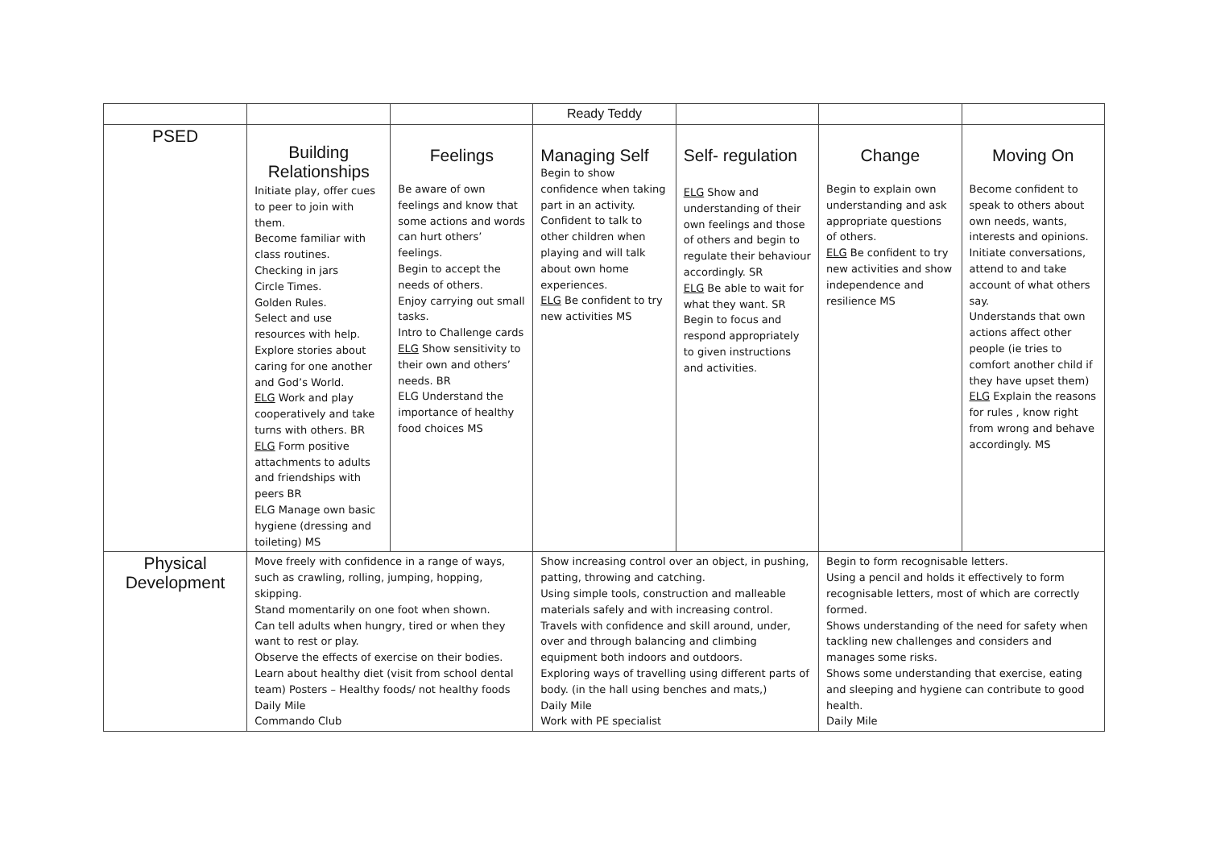| | | | Ready Teddy | | | |
| PSED | Building Relationships Initiate play, offer cues to peer to join with them. Become familiar with class routines. Checking in jars Circle Times. Golden Rules. Select and use resources with help. Explore stories about caring for one another and God’s World. ELG Work and play cooperatively and take turns with others. BR ELG Form positive attachments to adults and friendships with peers BR ELG Manage own basic hygiene (dressing and toileting) MS | Feelings Be aware of own feelings and know that some actions and words can hurt others’ feelings. Begin to accept the needs of others. Enjoy carrying out small tasks. Intro to Challenge cards ELG Show sensitivity to their own and others’ needs. BR ELG Understand the importance of healthy food choices MS | Managing Self Begin to show confidence when taking part in an activity. Confident to talk to other children when playing and will talk about own home experiences. ELG Be confident to try new activities MS | Self- regulation ELG Show and understanding of their own feelings and those of others and begin to regulate their behaviour accordingly. SR ELG Be able to wait for what they want. SR Begin to focus and respond appropriately to given instructions and activities. | Change Begin to explain own understanding and ask appropriate questions of others. ELG Be confident to try new activities and show independence and resilience MS | Moving On Become confident to speak to others about own needs, wants, interests and opinions. Initiate conversations, attend to and take account of what others say. Understands that own actions affect other people (ie tries to comfort another child if they have upset them) ELG Explain the reasons for rules , know right from wrong and behave accordingly. MS |
| Physical Development | Move freely with confidence in a range of ways, such as crawling, rolling, jumping, hopping, skipping. Stand momentarily on one foot when shown. Can tell adults when hungry, tired or when they want to rest or play. Observe the effects of exercise on their bodies. Learn about healthy diet (visit from school dental team) Posters – Healthy foods/ not healthy foods Daily Mile Commando Club | | Show increasing control over an object, in pushing, patting, throwing and catching. Using simple tools, construction and malleable materials safely and with increasing control. Travels with confidence and skill around, under, over and through balancing and climbing equipment both indoors and outdoors. Exploring ways of travelling using different parts of body. (in the hall using benches and mats,) Daily Mile Work with PE specialist | | Begin to form recognisable letters. Using a pencil and holds it effectively to form recognisable letters, most of which are correctly formed. Shows understanding of the need for safety when tackling new challenges and considers and manages some risks. Shows some understanding that exercise, eating and sleeping and hygiene can contribute to good health. Daily Mile | |